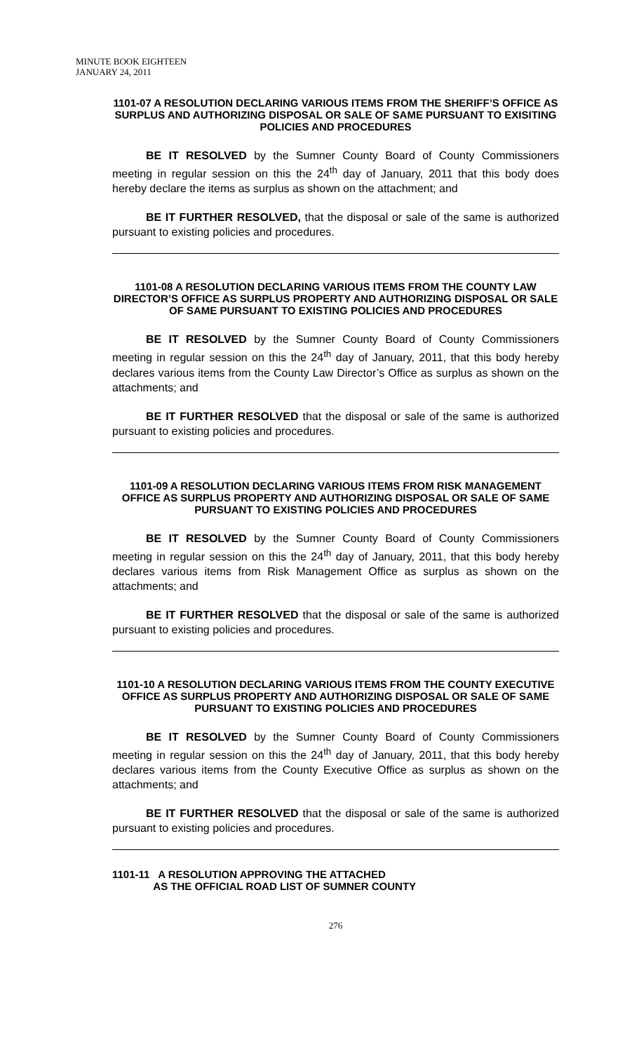MINUTE BOOK EIGHTEEN
JANUARY 24, 2011
1101-07 A RESOLUTION DECLARING VARIOUS ITEMS FROM THE SHERIFF’S OFFICE AS SURPLUS AND AUTHORIZING DISPOSAL OR SALE OF SAME PURSUANT TO EXISITING POLICIES AND PROCEDURES
BE IT RESOLVED by the Sumner County Board of County Commissioners meeting in regular session on this the 24<sup>th</sup> day of January, 2011 that this body does hereby declare the items as surplus as shown on the attachment; and
BE IT FURTHER RESOLVED, that the disposal or sale of the same is authorized pursuant to existing policies and procedures.
1101-08 A RESOLUTION DECLARING VARIOUS ITEMS FROM THE COUNTY LAW DIRECTOR’S OFFICE AS SURPLUS PROPERTY AND AUTHORIZING DISPOSAL OR SALE OF SAME PURSUANT TO EXISTING POLICIES AND PROCEDURES
BE IT RESOLVED by the Sumner County Board of County Commissioners meeting in regular session on this the 24<sup>th</sup> day of January, 2011, that this body hereby declares various items from the County Law Director’s Office as surplus as shown on the attachments; and
BE IT FURTHER RESOLVED that the disposal or sale of the same is authorized pursuant to existing policies and procedures.
1101-09 A RESOLUTION DECLARING VARIOUS ITEMS FROM RISK MANAGEMENT OFFICE AS SURPLUS PROPERTY AND AUTHORIZING DISPOSAL OR SALE OF SAME PURSUANT TO EXISTING POLICIES AND PROCEDURES
BE IT RESOLVED by the Sumner County Board of County Commissioners meeting in regular session on this the 24<sup>th</sup> day of January, 2011, that this body hereby declares various items from Risk Management Office as surplus as shown on the attachments; and
BE IT FURTHER RESOLVED that the disposal or sale of the same is authorized pursuant to existing policies and procedures.
1101-10 A RESOLUTION DECLARING VARIOUS ITEMS FROM THE COUNTY EXECUTIVE OFFICE AS SURPLUS PROPERTY AND AUTHORIZING DISPOSAL OR SALE OF SAME PURSUANT TO EXISTING POLICIES AND PROCEDURES
BE IT RESOLVED by the Sumner County Board of County Commissioners meeting in regular session on this the 24<sup>th</sup> day of January, 2011, that this body hereby declares various items from the County Executive Office as surplus as shown on the attachments; and
BE IT FURTHER RESOLVED that the disposal or sale of the same is authorized pursuant to existing policies and procedures.
1101-11 A RESOLUTION APPROVING THE ATTACHED
AS THE OFFICIAL ROAD LIST OF SUMNER COUNTY
276